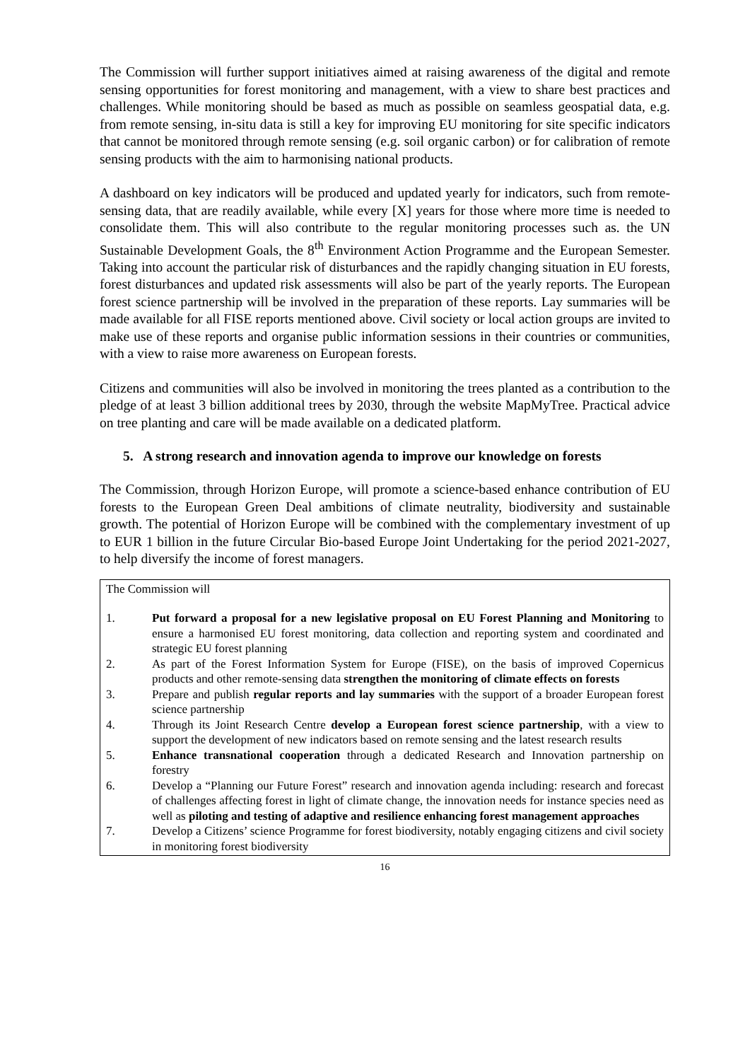The Commission will further support initiatives aimed at raising awareness of the digital and remote sensing opportunities for forest monitoring and management, with a view to share best practices and challenges. While monitoring should be based as much as possible on seamless geospatial data, e.g. from remote sensing, in-situ data is still a key for improving EU monitoring for site specific indicators that cannot be monitored through remote sensing (e.g. soil organic carbon) or for calibration of remote sensing products with the aim to harmonising national products.
A dashboard on key indicators will be produced and updated yearly for indicators, such from remote-sensing data, that are readily available, while every [X] years for those where more time is needed to consolidate them. This will also contribute to the regular monitoring processes such as. the UN Sustainable Development Goals, the 8<sup>th</sup> Environment Action Programme and the European Semester. Taking into account the particular risk of disturbances and the rapidly changing situation in EU forests, forest disturbances and updated risk assessments will also be part of the yearly reports. The European forest science partnership will be involved in the preparation of these reports. Lay summaries will be made available for all FISE reports mentioned above. Civil society or local action groups are invited to make use of these reports and organise public information sessions in their countries or communities, with a view to raise more awareness on European forests.
Citizens and communities will also be involved in monitoring the trees planted as a contribution to the pledge of at least 3 billion additional trees by 2030, through the website MapMyTree. Practical advice on tree planting and care will be made available on a dedicated platform.
5. A strong research and innovation agenda to improve our knowledge on forests
The Commission, through Horizon Europe, will promote a science-based enhance contribution of EU forests to the European Green Deal ambitions of climate neutrality, biodiversity and sustainable growth. The potential of Horizon Europe will be combined with the complementary investment of up to EUR 1 billion in the future Circular Bio-based Europe Joint Undertaking for the period 2021-2027, to help diversify the income of forest managers.
The Commission will
1. Put forward a proposal for a new legislative proposal on EU Forest Planning and Monitoring to ensure a harmonised EU forest monitoring, data collection and reporting system and coordinated and strategic EU forest planning
2. As part of the Forest Information System for Europe (FISE), on the basis of improved Copernicus products and other remote-sensing data strengthen the monitoring of climate effects on forests
3. Prepare and publish regular reports and lay summaries with the support of a broader European forest science partnership
4. Through its Joint Research Centre develop a European forest science partnership, with a view to support the development of new indicators based on remote sensing and the latest research results
5. Enhance transnational cooperation through a dedicated Research and Innovation partnership on forestry
6. Develop a “Planning our Future Forest” research and innovation agenda including: research and forecast of challenges affecting forest in light of climate change, the innovation needs for instance species need as well as piloting and testing of adaptive and resilience enhancing forest management approaches
7. Develop a Citizens’ science Programme for forest biodiversity, notably engaging citizens and civil society in monitoring forest biodiversity
16